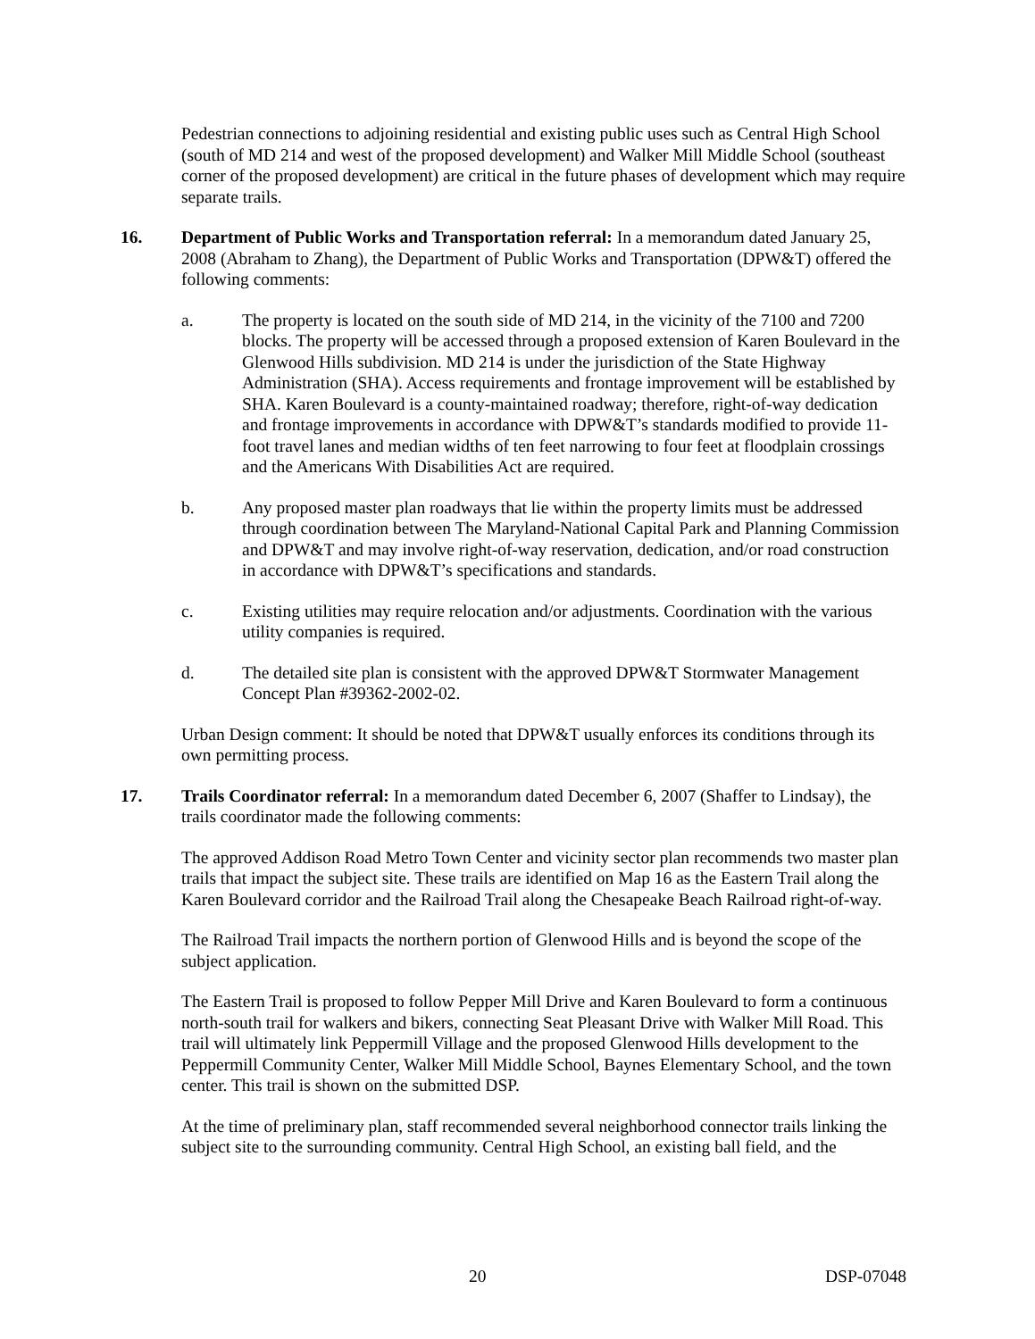Pedestrian connections to adjoining residential and existing public uses such as Central High School (south of MD 214 and west of the proposed development) and Walker Mill Middle School (southeast corner of the proposed development) are critical in the future phases of development which may require separate trails.
16. Department of Public Works and Transportation referral: In a memorandum dated January 25, 2008 (Abraham to Zhang), the Department of Public Works and Transportation (DPW&T) offered the following comments:
a. The property is located on the south side of MD 214, in the vicinity of the 7100 and 7200 blocks. The property will be accessed through a proposed extension of Karen Boulevard in the Glenwood Hills subdivision. MD 214 is under the jurisdiction of the State Highway Administration (SHA). Access requirements and frontage improvement will be established by SHA. Karen Boulevard is a county-maintained roadway; therefore, right-of-way dedication and frontage improvements in accordance with DPW&T’s standards modified to provide 11-foot travel lanes and median widths of ten feet narrowing to four feet at floodplain crossings and the Americans With Disabilities Act are required.
b. Any proposed master plan roadways that lie within the property limits must be addressed through coordination between The Maryland-National Capital Park and Planning Commission and DPW&T and may involve right-of-way reservation, dedication, and/or road construction in accordance with DPW&T’s specifications and standards.
c. Existing utilities may require relocation and/or adjustments. Coordination with the various utility companies is required.
d. The detailed site plan is consistent with the approved DPW&T Stormwater Management Concept Plan #39362-2002-02.
Urban Design comment: It should be noted that DPW&T usually enforces its conditions through its own permitting process.
17. Trails Coordinator referral: In a memorandum dated December 6, 2007 (Shaffer to Lindsay), the trails coordinator made the following comments:
The approved Addison Road Metro Town Center and vicinity sector plan recommends two master plan trails that impact the subject site. These trails are identified on Map 16 as the Eastern Trail along the Karen Boulevard corridor and the Railroad Trail along the Chesapeake Beach Railroad right-of-way.
The Railroad Trail impacts the northern portion of Glenwood Hills and is beyond the scope of the subject application.
The Eastern Trail is proposed to follow Pepper Mill Drive and Karen Boulevard to form a continuous north-south trail for walkers and bikers, connecting Seat Pleasant Drive with Walker Mill Road. This trail will ultimately link Peppermill Village and the proposed Glenwood Hills development to the Peppermill Community Center, Walker Mill Middle School, Baynes Elementary School, and the town center. This trail is shown on the submitted DSP.
At the time of preliminary plan, staff recommended several neighborhood connector trails linking the subject site to the surrounding community. Central High School, an existing ball field, and the
20 DSP-07048